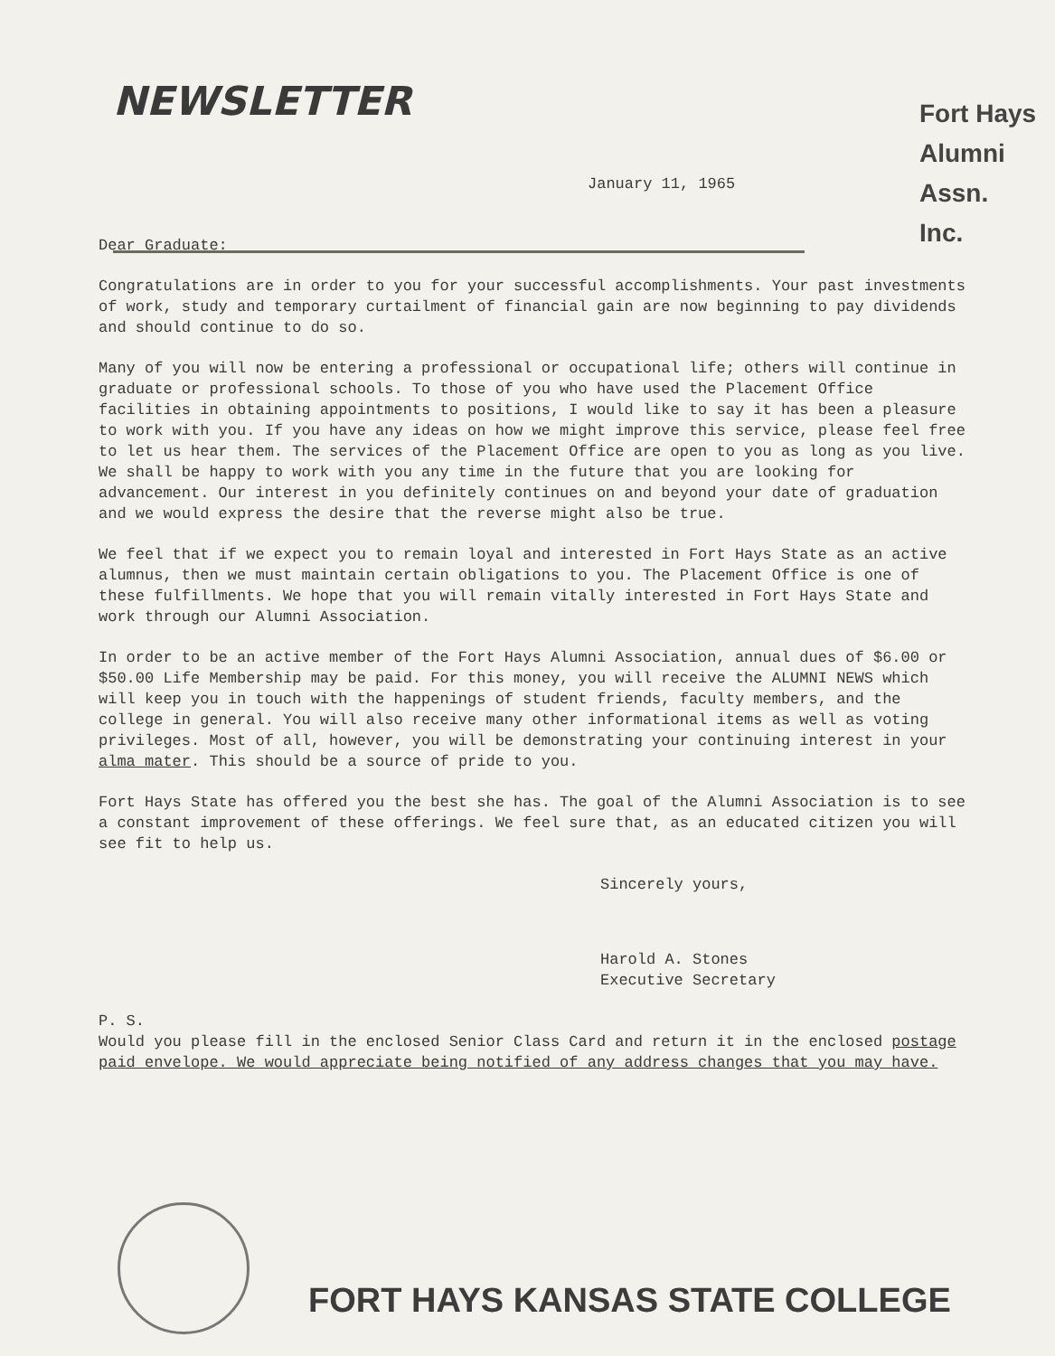NEWSLETTER
Fort Hays
Alumni
Assn.
Inc.
January 11, 1965
Dear Graduate:
Congratulations are in order to you for your successful accomplishments. Your past investments of work, study and temporary curtailment of financial gain are now beginning to pay dividends and should continue to do so.
Many of you will now be entering a professional or occupational life; others will continue in graduate or professional schools. To those of you who have used the Placement Office facilities in obtaining appointments to positions, I would like to say it has been a pleasure to work with you. If you have any ideas on how we might improve this service, please feel free to let us hear them. The services of the Placement Office are open to you as long as you live. We shall be happy to work with you any time in the future that you are looking for advancement. Our interest in you definitely continues on and beyond your date of graduation and we would express the desire that the reverse might also be true.
We feel that if we expect you to remain loyal and interested in Fort Hays State as an active alumnus, then we must maintain certain obligations to you. The Placement Office is one of these fulfillments. We hope that you will remain vitally interested in Fort Hays State and work through our Alumni Association.
In order to be an active member of the Fort Hays Alumni Association, annual dues of $6.00 or $50.00 Life Membership may be paid. For this money, you will receive the ALUMNI NEWS which will keep you in touch with the happenings of student friends, faculty members, and the college in general. You will also receive many other informational items as well as voting privileges. Most of all, however, you will be demonstrating your continuing interest in your alma mater. This should be a source of pride to you.
Fort Hays State has offered you the best she has. The goal of the Alumni Association is to see a constant improvement of these offerings. We feel sure that, as an educated citizen you will see fit to help us.
Sincerely yours,
Harold A. Stones
Executive Secretary
P. S.
Would you please fill in the enclosed Senior Class Card and return it in the enclosed postage paid envelope. We would appreciate being notified of any address changes that you may have.
FORT HAYS KANSAS STATE COLLEGE